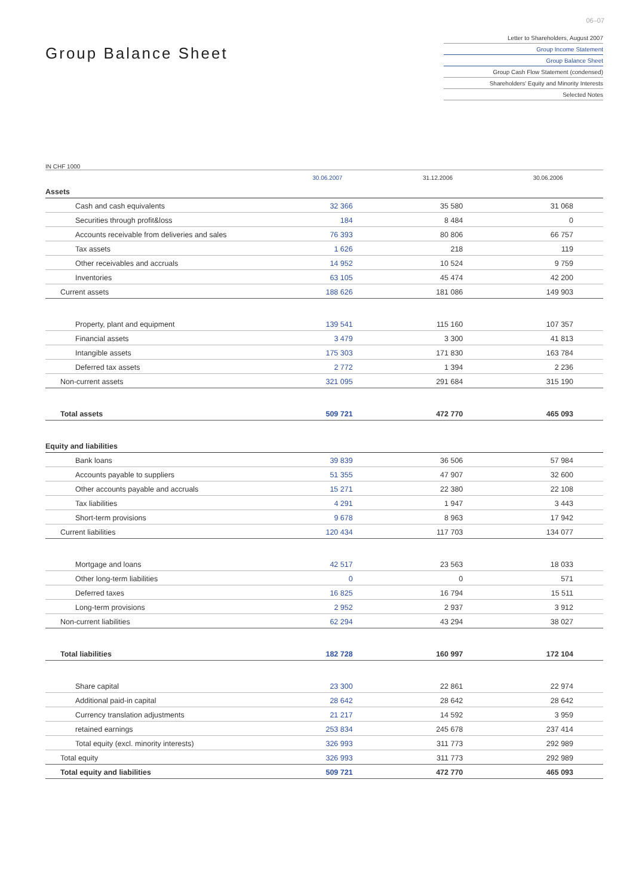06–07
Group Balance Sheet
Letter to Shareholders, August 2007
Group Income Statement
Group Balance Sheet
Group Cash Flow Statement (condensed)
Shareholders' Equity and Minority Interests
Selected Notes
IN CHF 1000
| | 30.06.2007 | 31.12.2006 | 30.06.2006 |
| --- | --- | --- | --- |
| Assets | | | |
| Cash and cash equivalents | 32 366 | 35 580 | 31 068 |
| Securities through profit&loss | 184 | 8 484 | 0 |
| Accounts receivable from deliveries and sales | 76 393 | 80 806 | 66 757 |
| Tax assets | 1 626 | 218 | 119 |
| Other receivables and accruals | 14 952 | 10 524 | 9 759 |
| Inventories | 63 105 | 45 474 | 42 200 |
| Current assets | 188 626 | 181 086 | 149 903 |
| Property, plant and equipment | 139 541 | 115 160 | 107 357 |
| Financial assets | 3 479 | 3 300 | 41 813 |
| Intangible assets | 175 303 | 171 830 | 163 784 |
| Deferred tax assets | 2 772 | 1 394 | 2 236 |
| Non-current assets | 321 095 | 291 684 | 315 190 |
| Total assets | 509 721 | 472 770 | 465 093 |
| Equity and liabilities | | | |
| Bank loans | 39 839 | 36 506 | 57 984 |
| Accounts payable to suppliers | 51 355 | 47 907 | 32 600 |
| Other accounts payable and accruals | 15 271 | 22 380 | 22 108 |
| Tax liabilities | 4 291 | 1 947 | 3 443 |
| Short-term provisions | 9 678 | 8 963 | 17 942 |
| Current liabilities | 120 434 | 117 703 | 134 077 |
| Mortgage and loans | 42 517 | 23 563 | 18 033 |
| Other long-term liabilities | 0 | 0 | 571 |
| Deferred taxes | 16 825 | 16 794 | 15 511 |
| Long-term provisions | 2 952 | 2 937 | 3 912 |
| Non-current liabilities | 62 294 | 43 294 | 38 027 |
| Total liabilities | 182 728 | 160 997 | 172 104 |
| Share capital | 23 300 | 22 861 | 22 974 |
| Additional paid-in capital | 28 642 | 28 642 | 28 642 |
| Currency translation adjustments | 21 217 | 14 592 | 3 959 |
| retained earnings | 253 834 | 245 678 | 237 414 |
| Total equity (excl. minority interests) | 326 993 | 311 773 | 292 989 |
| Total equity | 326 993 | 311 773 | 292 989 |
| Total equity and liabilities | 509 721 | 472 770 | 465 093 |